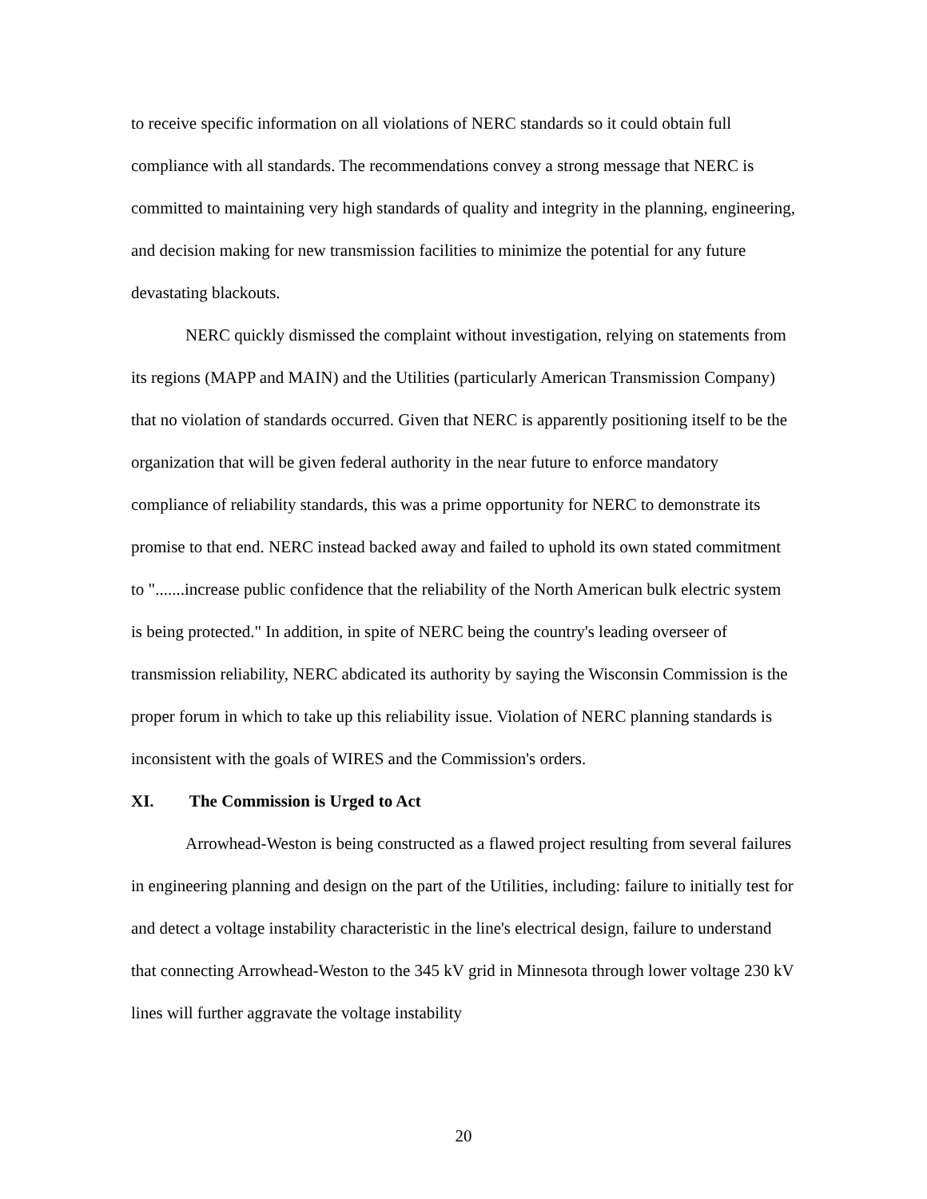to receive specific information on all violations of NERC standards so it could obtain full compliance with all standards. The recommendations convey a strong message that NERC is committed to maintaining very high standards of quality and integrity in the planning, engineering, and decision making for new transmission facilities to minimize the potential for any future devastating blackouts.
NERC quickly dismissed the complaint without investigation, relying on statements from its regions (MAPP and MAIN) and the Utilities (particularly American Transmission Company) that no violation of standards occurred. Given that NERC is apparently positioning itself to be the organization that will be given federal authority in the near future to enforce mandatory compliance of reliability standards, this was a prime opportunity for NERC to demonstrate its promise to that end. NERC instead backed away and failed to uphold its own stated commitment to ".......increase public confidence that the reliability of the North American bulk electric system is being protected." In addition, in spite of NERC being the country's leading overseer of transmission reliability, NERC abdicated its authority by saying the Wisconsin Commission is the proper forum in which to take up this reliability issue. Violation of NERC planning standards is inconsistent with the goals of WIRES and the Commission's orders.
XI. The Commission is Urged to Act
Arrowhead-Weston is being constructed as a flawed project resulting from several failures in engineering planning and design on the part of the Utilities, including: failure to initially test for and detect a voltage instability characteristic in the line's electrical design, failure to understand that connecting Arrowhead-Weston to the 345 kV grid in Minnesota through lower voltage 230 kV lines will further aggravate the voltage instability
20